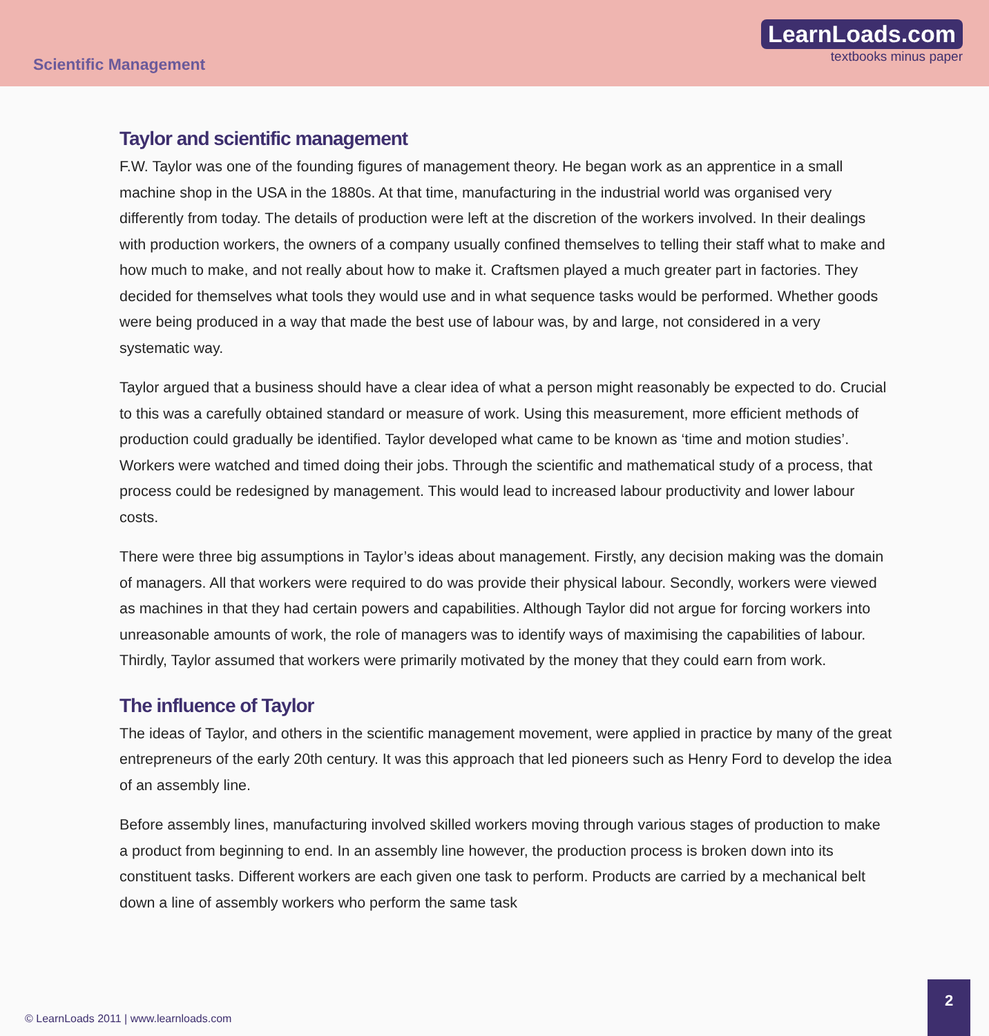Scientific Management
LearnLoads.com
textbooks minus paper
Taylor and scientific management
F.W. Taylor was one of the founding figures of management theory. He began work as an apprentice in a small machine shop in the USA in the 1880s. At that time, manufacturing in the industrial world was organised very differently from today. The details of production were left at the discretion of the workers involved. In their dealings with production workers, the owners of a company usually confined themselves to telling their staff what to make and how much to make, and not really about how to make it. Craftsmen played a much greater part in factories. They decided for themselves what tools they would use and in what sequence tasks would be performed. Whether goods were being produced in a way that made the best use of labour was, by and large, not considered in a very systematic way.
Taylor argued that a business should have a clear idea of what a person might reasonably be expected to do. Crucial to this was a carefully obtained standard or measure of work. Using this measurement, more efficient methods of production could gradually be identified. Taylor developed what came to be known as ‘time and motion studies’. Workers were watched and timed doing their jobs. Through the scientific and mathematical study of a process, that process could be redesigned by management. This would lead to increased labour productivity and lower labour costs.
There were three big assumptions in Taylor’s ideas about management. Firstly, any decision making was the domain of managers. All that workers were required to do was provide their physical labour. Secondly, workers were viewed as machines in that they had certain powers and capabilities. Although Taylor did not argue for forcing workers into unreasonable amounts of work, the role of managers was to identify ways of maximising the capabilities of labour. Thirdly, Taylor assumed that workers were primarily motivated by the money that they could earn from work.
The influence of Taylor
The ideas of Taylor, and others in the scientific management movement, were applied in practice by many of the great entrepreneurs of the early 20th century. It was this approach that led pioneers such as Henry Ford to develop the idea of an assembly line.
Before assembly lines, manufacturing involved skilled workers moving through various stages of production to make a product from beginning to end. In an assembly line however, the production process is broken down into its constituent tasks. Different workers are each given one task to perform. Products are carried by a mechanical belt down a line of assembly workers who perform the same task
© LearnLoads 2011 | www.learnloads.com
2